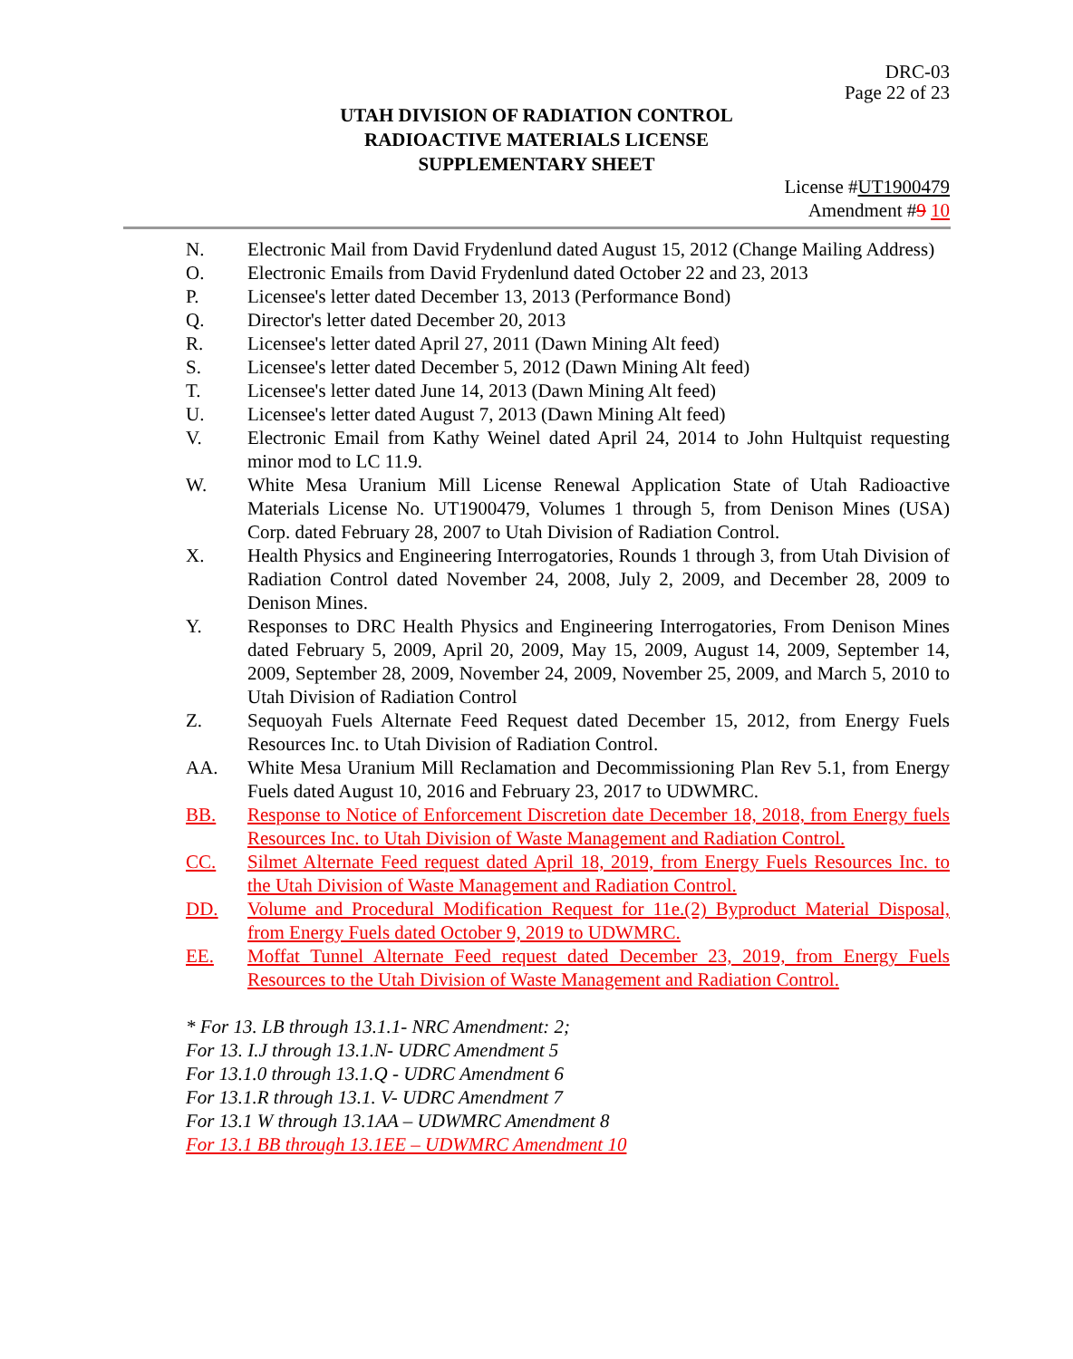DRC-03
Page 22 of 23
UTAH DIVISION OF RADIATION CONTROL
RADIOACTIVE MATERIALS LICENSE
SUPPLEMENTARY SHEET
License #UT1900479
Amendment #9 10
N. Electronic Mail from David Frydenlund dated August 15, 2012 (Change Mailing Address)
O. Electronic Emails from David Frydenlund dated October 22 and 23, 2013
P. Licensee's letter dated December 13, 2013 (Performance Bond)
Q. Director's letter dated December 20, 2013
R. Licensee's letter dated April 27, 2011 (Dawn Mining Alt feed)
S. Licensee's letter dated December 5, 2012 (Dawn Mining Alt feed)
T. Licensee's letter dated June 14, 2013 (Dawn Mining Alt feed)
U. Licensee's letter dated August 7, 2013 (Dawn Mining Alt feed)
V. Electronic Email from Kathy Weinel dated April 24, 2014 to John Hultquist requesting minor mod to LC 11.9.
W. White Mesa Uranium Mill License Renewal Application State of Utah Radioactive Materials License No. UT1900479, Volumes 1 through 5, from Denison Mines (USA) Corp. dated February 28, 2007 to Utah Division of Radiation Control.
X. Health Physics and Engineering Interrogatories, Rounds 1 through 3, from Utah Division of Radiation Control dated November 24, 2008, July 2, 2009, and December 28, 2009 to Denison Mines.
Y. Responses to DRC Health Physics and Engineering Interrogatories, From Denison Mines dated February 5, 2009, April 20, 2009, May 15, 2009, August 14, 2009, September 14, 2009, September 28, 2009, November 24, 2009, November 25, 2009, and March 5, 2010 to Utah Division of Radiation Control
Z. Sequoyah Fuels Alternate Feed Request dated December 15, 2012, from Energy Fuels Resources Inc. to Utah Division of Radiation Control.
AA. White Mesa Uranium Mill Reclamation and Decommissioning Plan Rev 5.1, from Energy Fuels dated August 10, 2016 and February 23, 2017 to UDWMRC.
BB. Response to Notice of Enforcement Discretion date December 18, 2018, from Energy fuels Resources Inc. to Utah Division of Waste Management and Radiation Control.
CC. Silmet Alternate Feed request dated April 18, 2019, from Energy Fuels Resources Inc. to the Utah Division of Waste Management and Radiation Control.
DD. Volume and Procedural Modification Request for 11e.(2) Byproduct Material Disposal, from Energy Fuels dated October 9, 2019 to UDWMRC.
EE. Moffat Tunnel Alternate Feed request dated December 23, 2019, from Energy Fuels Resources to the Utah Division of Waste Management and Radiation Control.
* For 13. LB through 13.1.1- NRC Amendment: 2;
For 13. I.J through 13.1.N- UDRC Amendment 5
For 13.1.0 through 13.1.Q - UDRC Amendment 6
For 13.1.R through 13.1. V- UDRC Amendment 7
For 13.1 W through 13.1AA – UDWMRC Amendment 8
For 13.1 BB through 13.1EE – UDWMRC Amendment 10